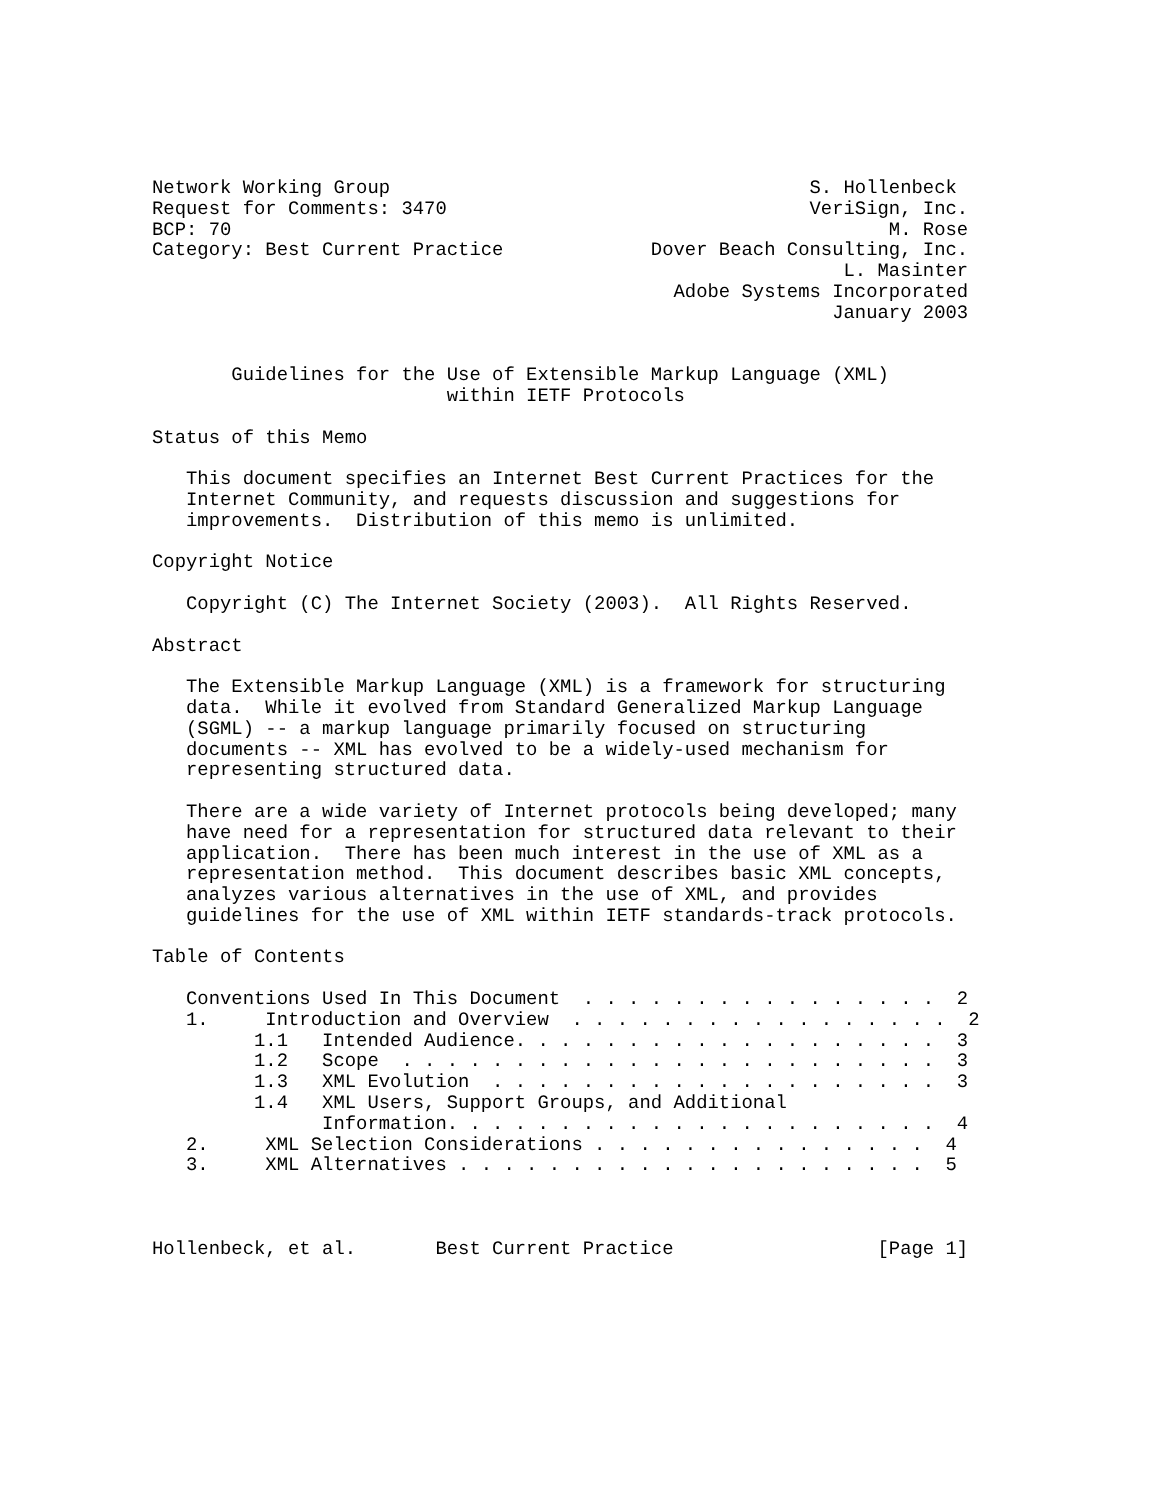Network Working Group                                     S. Hollenbeck
Request for Comments: 3470                                VeriSign, Inc.
BCP: 70                                                          M. Rose
Category: Best Current Practice             Dover Beach Consulting, Inc.
                                                             L. Masinter
                                              Adobe Systems Incorporated
                                                            January 2003


       Guidelines for the Use of Extensible Markup Language (XML)
                          within IETF Protocols

Status of this Memo

   This document specifies an Internet Best Current Practices for the
   Internet Community, and requests discussion and suggestions for
   improvements.  Distribution of this memo is unlimited.

Copyright Notice

   Copyright (C) The Internet Society (2003).  All Rights Reserved.

Abstract

   The Extensible Markup Language (XML) is a framework for structuring
   data.  While it evolved from Standard Generalized Markup Language
   (SGML) -- a markup language primarily focused on structuring
   documents -- XML has evolved to be a widely-used mechanism for
   representing structured data.

   There are a wide variety of Internet protocols being developed; many
   have need for a representation for structured data relevant to their
   application.  There has been much interest in the use of XML as a
   representation method.  This document describes basic XML concepts,
   analyzes various alternatives in the use of XML, and provides
   guidelines for the use of XML within IETF standards-track protocols.

Table of Contents

   Conventions Used In This Document  . . . . . . . . . . . . . . . .  2
   1.     Introduction and Overview  . . . . . . . . . . . . . . . . .  2
         1.1   Intended Audience. . . . . . . . . . . . . . . . . . .  3
         1.2   Scope  . . . . . . . . . . . . . . . . . . . . . . . .  3
         1.3   XML Evolution  . . . . . . . . . . . . . . . . . . . .  3
         1.4   XML Users, Support Groups, and Additional
               Information. . . . . . . . . . . . . . . . . . . . . .  4
   2.     XML Selection Considerations . . . . . . . . . . . . . . .  4
   3.     XML Alternatives . . . . . . . . . . . . . . . . . . . . .  5



Hollenbeck, et al.       Best Current Practice                  [Page 1]